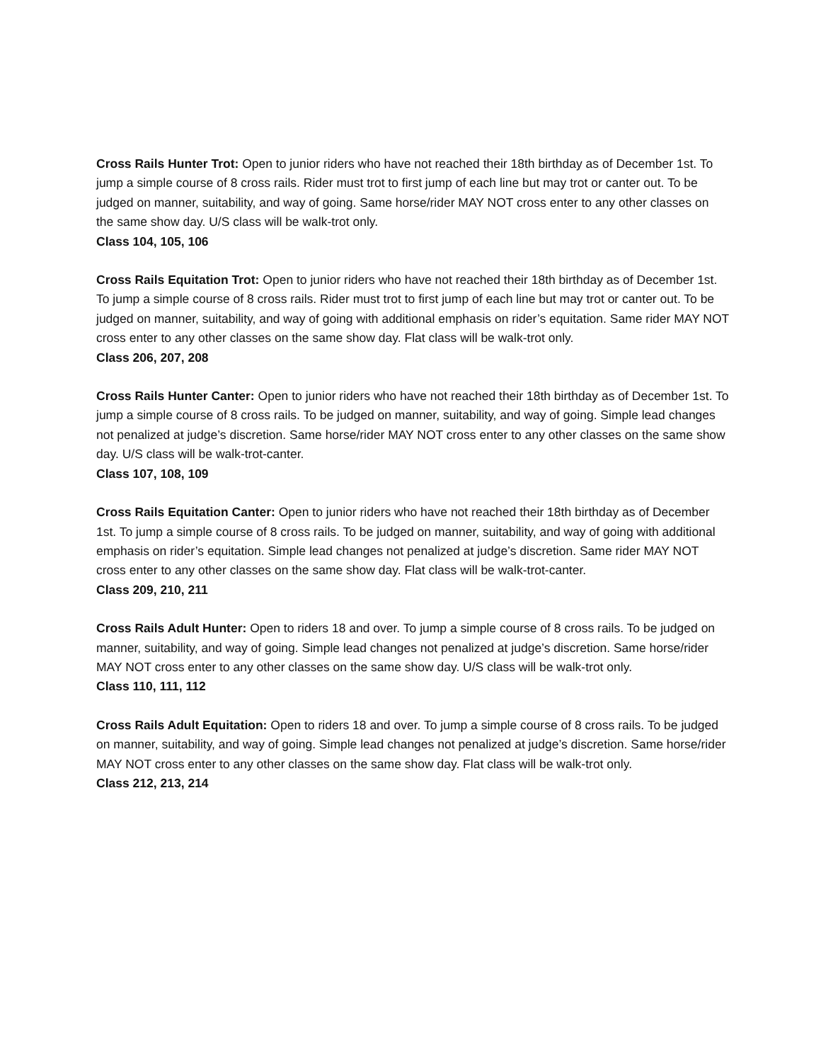Cross Rails Hunter Trot: Open to junior riders who have not reached their 18th birthday as of December 1st. To jump a simple course of 8 cross rails. Rider must trot to first jump of each line but may trot or canter out. To be judged on manner, suitability, and way of going. Same horse/rider MAY NOT cross enter to any other classes on the same show day. U/S class will be walk-trot only.
Class 104, 105, 106
Cross Rails Equitation Trot: Open to junior riders who have not reached their 18th birthday as of December 1st. To jump a simple course of 8 cross rails. Rider must trot to first jump of each line but may trot or canter out. To be judged on manner, suitability, and way of going with additional emphasis on rider’s equitation. Same rider MAY NOT cross enter to any other classes on the same show day. Flat class will be walk-trot only.
Class 206, 207, 208
Cross Rails Hunter Canter: Open to junior riders who have not reached their 18th birthday as of December 1st. To jump a simple course of 8 cross rails. To be judged on manner, suitability, and way of going. Simple lead changes not penalized at judge’s discretion. Same horse/rider MAY NOT cross enter to any other classes on the same show day. U/S class will be walk-trot-canter.
Class 107, 108, 109
Cross Rails Equitation Canter: Open to junior riders who have not reached their 18th birthday as of December 1st. To jump a simple course of 8 cross rails. To be judged on manner, suitability, and way of going with additional emphasis on rider’s equitation. Simple lead changes not penalized at judge’s discretion. Same rider MAY NOT cross enter to any other classes on the same show day. Flat class will be walk-trot-canter.
Class 209, 210, 211
Cross Rails Adult Hunter: Open to riders 18 and over. To jump a simple course of 8 cross rails. To be judged on manner, suitability, and way of going. Simple lead changes not penalized at judge’s discretion. Same horse/rider MAY NOT cross enter to any other classes on the same show day. U/S class will be walk-trot only.
Class 110, 111, 112
Cross Rails Adult Equitation: Open to riders 18 and over. To jump a simple course of 8 cross rails. To be judged on manner, suitability, and way of going. Simple lead changes not penalized at judge’s discretion. Same horse/rider MAY NOT cross enter to any other classes on the same show day. Flat class will be walk-trot only.
Class 212, 213, 214